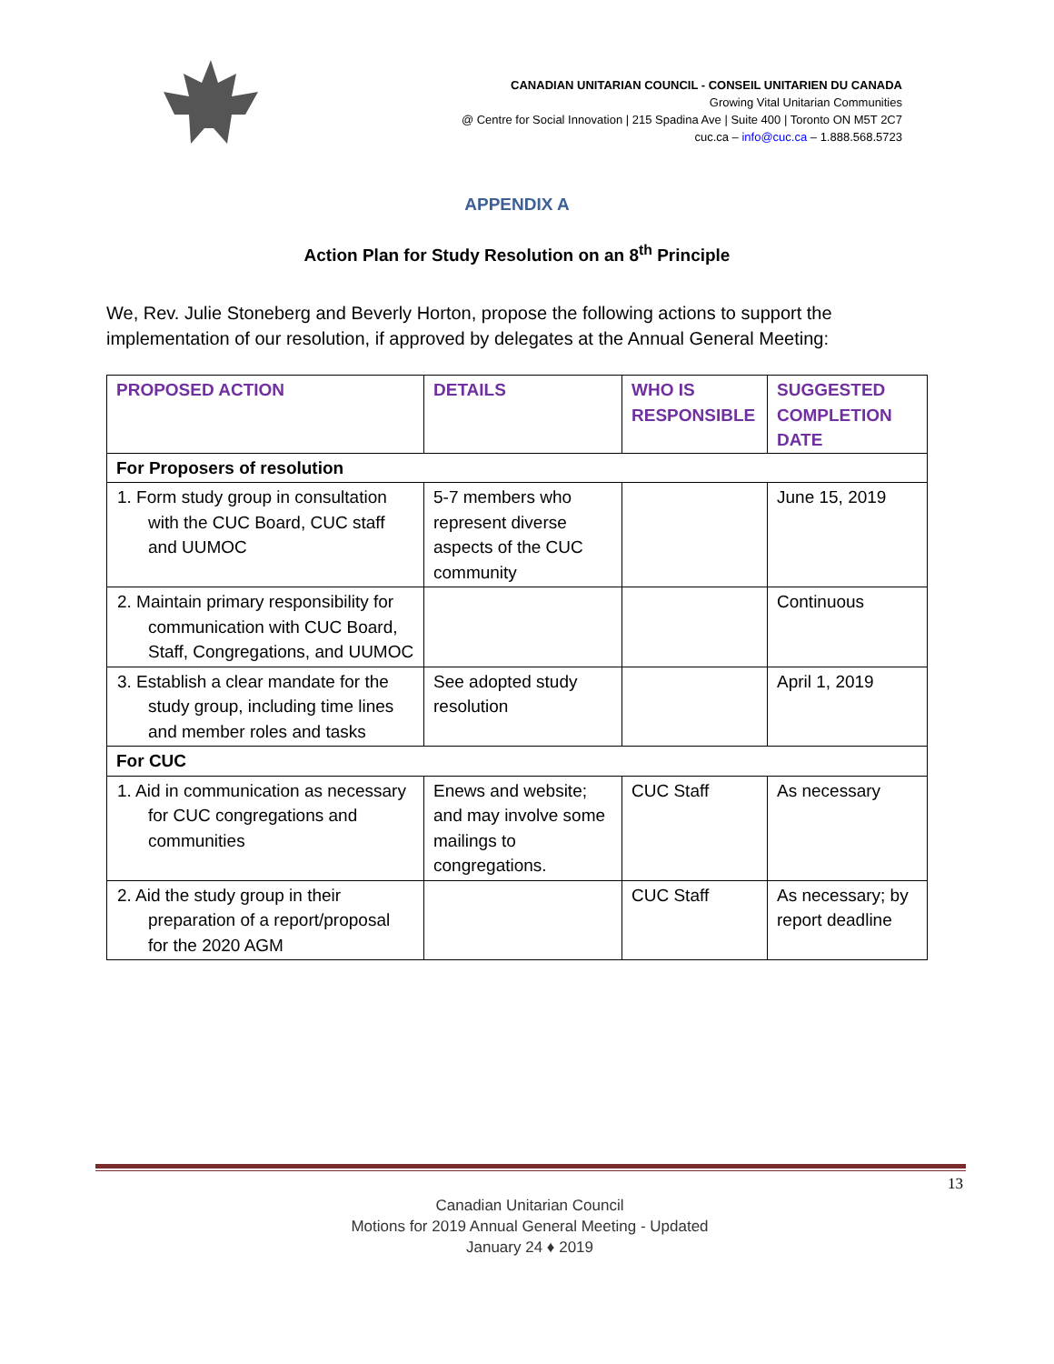CANADIAN UNITARIAN COUNCIL - CONSEIL UNITARIEN DU CANADA
Growing Vital Unitarian Communities
@ Centre for Social Innovation | 215 Spadina Ave | Suite 400 | Toronto ON M5T 2C7
cuc.ca – info@cuc.ca – 1.888.568.5723
APPENDIX A
Action Plan for Study Resolution on an 8<sup>th</sup> Principle
We, Rev. Julie Stoneberg and Beverly Horton, propose the following actions to support the implementation of our resolution, if approved by delegates at the Annual General Meeting:
| PROPOSED ACTION | DETAILS | WHO IS RESPONSIBLE | SUGGESTED COMPLETION DATE |
| --- | --- | --- | --- |
| For Proposers of resolution | | | |
| 1. Form study group in consultation with the CUC Board, CUC staff and UUMOC | 5-7 members who represent diverse aspects of the CUC community | | June 15, 2019 |
| 2. Maintain primary responsibility for communication with CUC Board, Staff, Congregations, and UUMOC | | | Continuous |
| 3. Establish a clear mandate for the study group, including time lines and member roles and tasks | See adopted study resolution | | April 1, 2019 |
| For CUC | | | |
| 1. Aid in communication as necessary for CUC congregations and communities | Enews and website; and may involve some mailings to congregations. | CUC Staff | As necessary |
| 2. Aid the study group in their preparation of a report/proposal for the 2020 AGM | | CUC Staff | As necessary; by report deadline |
13
Canadian Unitarian Council
Motions for 2019 Annual General Meeting - Updated
January 24 ♦ 2019